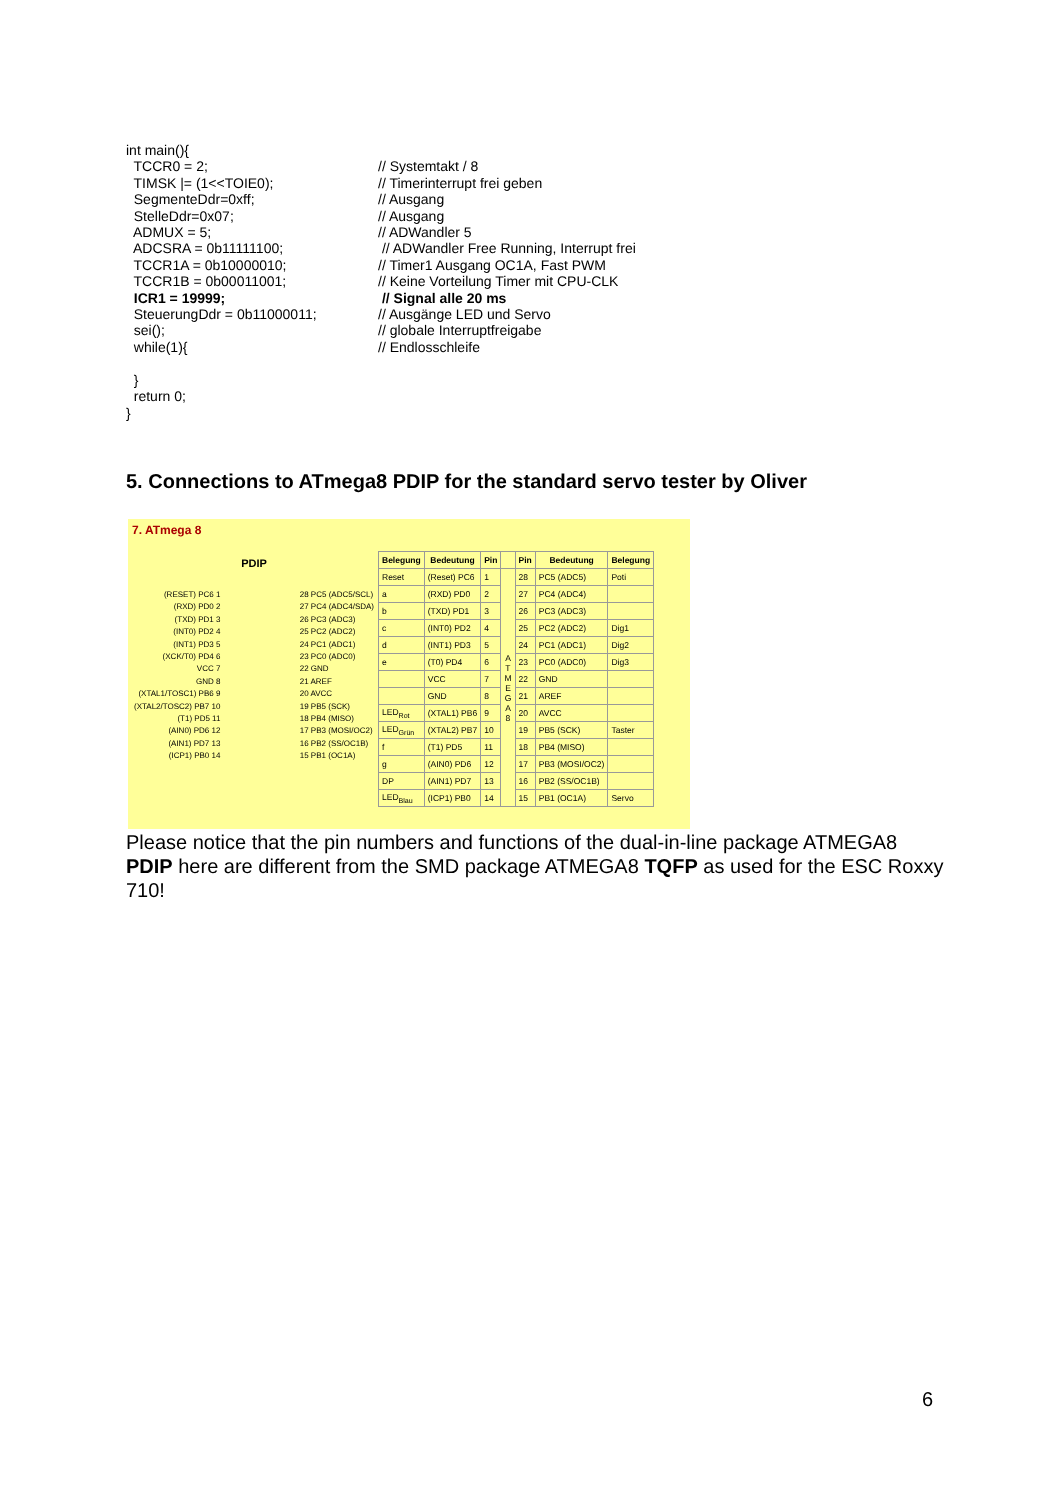int main(){
TCCR0 = 2; // Systemtakt / 8
TIMSK |= (1<<TOIE0); // Timerinterrupt frei geben
SegmenteDdr=0xff; // Ausgang
StelleDdr=0x07; // Ausgang
ADMUX = 5; // ADWandler 5
ADCSRA = 0b11111100; // ADWandler Free Running, Interrupt frei
TCCR1A = 0b10000010; // Timer1 Ausgang OC1A, Fast PWM
TCCR1B = 0b00011001; // Keine Vorteilung Timer mit CPU-CLK
ICR1 = 19999; // Signal alle 20 ms
SteuerungDdr = 0b11000011; // Ausgänge LED und Servo
sei(); // globale Interruptfreigabe
while(1){ // Endlosschleife
}
return 0;
}
5. Connections to ATmega8 PDIP for the standard servo tester by Oliver
7. ATmega 8
PDIP
(RESET) PC6 1
(RXD) PD0 2
(TXD) PD1 3
(INT0) PD2 4
(INT1) PD3 5
(XCK/T0) PD4 6
VCC 7
GND 8
(XTAL1/TOSC1) PB6 9
(XTAL2/TOSC2) PB7 10
(T1) PD5 11
(AIN0) PD6 12
(AIN1) PD7 13
(ICP1) PB0 14
28 PC5 (ADC5/SCL)
27 PC4 (ADC4/SDA)
26 PC3 (ADC3)
25 PC2 (ADC2)
24 PC1 (ADC1)
23 PC0 (ADC0)
22 GND
21 AREF
20 AVCC
19 PB5 (SCK)
18 PB4 (MISO)
17 PB3 (MOSI/OC2)
16 PB2 (SS/OC1B)
15 PB1 (OC1A)
| Belegung | Bedeutung | Pin | | Pin | Bedeutung | Belegung |
| --- | --- | --- | --- | --- | --- | --- |
| Reset | (Reset) PC6 | 1 | A T M E G A 8 | 28 | PC5 (ADC5) | Poti |
| a | (RXD) PD0 | 2 | | 27 | PC4 (ADC4) | |
| b | (TXD) PD1 | 3 | | 26 | PC3 (ADC3) | |
| c | (INT0) PD2 | 4 | | 25 | PC2 (ADC2) | Dig1 |
| d | (INT1) PD3 | 5 | | 24 | PC1 (ADC1) | Dig2 |
| e | (T0) PD4 | 6 | | 23 | PC0 (ADC0) | Dig3 |
| | VCC | 7 | | 22 | GND | |
| | GND | 8 | | 21 | AREF | |
| LED<sub>Rot</sub> | (XTAL1) PB6 | 9 | | 20 | AVCC | |
| LED<sub>Grün</sub> | (XTAL2) PB7 | 10 | | 19 | PB5 (SCK) | Taster |
| f | (T1) PD5 | 11 | | 18 | PB4 (MISO) | |
| g | (AIN0) PD6 | 12 | | 17 | PB3 (MOSI/OC2) | |
| DP | (AIN1) PD7 | 13 | | 16 | PB2 (SS/OC1B) | |
| LED<sub>Blau</sub> | (ICP1) PB0 | 14 | | 15 | PB1 (OC1A) | Servo |
Please notice that the pin numbers and functions of the dual-in-line package ATMEGA8 PDIP here are different from the SMD package ATMEGA8 TQFP as used for the ESC Roxxy 710!
6